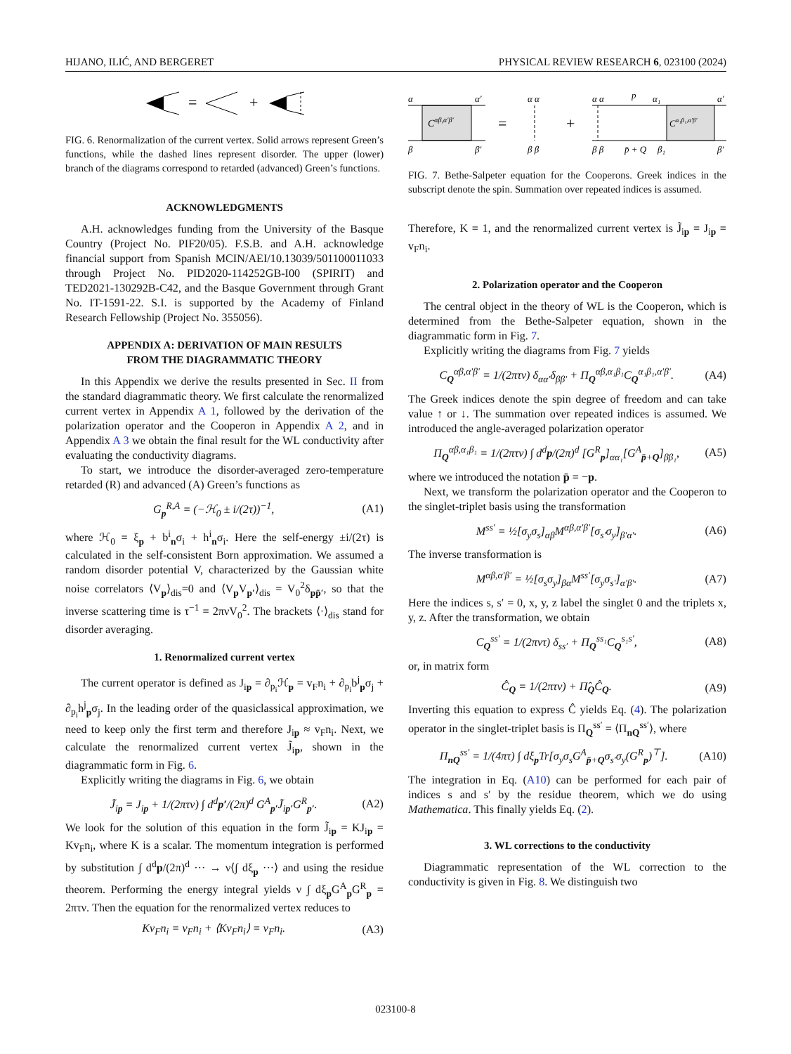HIJANO, ILIĆ, AND BERGERET PHYSICAL REVIEW RESEARCH 6, 023100 (2024)
=
+
FIG. 6. Renormalization of the current vertex. Solid arrows represent Green’s functions, while the dashed lines represent disorder. The upper (lower) branch of the diagrams correspond to retarded (advanced) Green’s functions.
ACKNOWLEDGMENTS
A.H. acknowledges funding from the University of the Basque Country (Project No. PIF20/05). F.S.B. and A.H. acknowledge financial support from Spanish MCIN/AEI/10.13039/501100011033 through Project No. PID2020-114252GB-I00 (SPIRIT) and TED2021-130292B-C42, and the Basque Government through Grant No. IT-1591-22. S.I. is supported by the Academy of Finland Research Fellowship (Project No. 355056).
APPENDIX A: DERIVATION OF MAIN RESULTS
FROM THE DIAGRAMMATIC THEORY
In this Appendix we derive the results presented in Sec. II from the standard diagrammatic theory. We first calculate the renormalized current vertex in Appendix A 1, followed by the derivation of the polarization operator and the Cooperon in Appendix A 2, and in Appendix A 3 we obtain the final result for the WL conductivity after evaluating the conductivity diagrams.
To start, we introduce the disorder-averaged zero-temperature retarded (R) and advanced (A) Green’s functions as
G<sub>p</sub><sup>R,A</sup> = (−ℋ<sub>0</sub> ± i/(2τ))<sup>−1</sup>, (A1)
where ℋ<sub>0</sub> = ξ<sub>p</sub> + b<sup>i</sup><sub>n</sub>σ<sub>i</sub> + h<sup>i</sup><sub>n</sub>σ<sub>i</sub>. Here the self-energy ±i/(2τ) is calculated in the self-consistent Born approximation. We assumed a random disorder potential V, characterized by the Gaussian white noise correlators ⟨V<sub>p</sub>⟩<sub>dis</sub>=0 and ⟨V<sub>p</sub>V<sub>p′</sub>⟩<sub>dis</sub> = V<sub>0</sub><sup>2</sup>δ<sub>pp̄′</sub>, so that the inverse scattering time is τ<sup>−1</sup> = 2πνV<sub>0</sub><sup>2</sup>. The brackets ⟨·⟩<sub>dis</sub> stand for disorder averaging.
1. Renormalized current vertex
The current operator is defined as J<sub>ip</sub> = ∂<sub>p<sub>i</sub></sub>ℋ<sub>p</sub> = v<sub>F</sub>n<sub>i</sub> + ∂<sub>p<sub>i</sub></sub>b<sup>j</sup><sub>p</sub>σ<sub>j</sub> + ∂<sub>p<sub>i</sub></sub>h<sup>j</sup><sub>p</sub>σ<sub>j</sub>. In the leading order of the quasiclassical approximation, we need to keep only the first term and therefore J<sub>ip</sub> ≈ v<sub>F</sub>n<sub>i</sub>. Next, we calculate the renormalized current vertex J̃<sub>ip</sub>, shown in the diagrammatic form in Fig. 6.
Explicitly writing the diagrams in Fig. 6, we obtain
J̃<sub>ip</sub> = J<sub>ip</sub> + 1/(2πτν) ∫ d<sup>d</sup>p′/(2π)<sup>d</sup> G<sup>A</sup><sub>p′</sub>J̃<sub>ip′</sub>G<sup>R</sup><sub>p′</sub>. (A2)
We look for the solution of this equation in the form J̃<sub>ip</sub> = KJ<sub>ip</sub> = Kv<sub>F</sub>n<sub>i</sub>, where K is a scalar. The momentum integration is performed by substitution ∫ d<sup>d</sup>p/(2π)<sup>d</sup> ··· → ν⟨∫ dξ<sub>p</sub> ···⟩ and using the residue theorem. Performing the energy integral yields ν ∫ dξ<sub>p</sub>G<sup>A</sup><sub>p</sub>G<sup>R</sup><sub>p</sub> = 2πτν. Then the equation for the renormalized vertex reduces to
Kv<sub>F</sub>n<sub>i</sub> = v<sub>F</sub>n<sub>i</sub> + ⟨Kv<sub>F</sub>n<sub>i</sub>⟩ = v<sub>F</sub>n<sub>i</sub>. (A3)
α
α′
Cαβ,α′β′
β
β′
=
α α
β β
+
α α
p
α₁
α′
Cα₁β₁,α′β′
β β
p̄ + Q
β₁
β′
FIG. 7. Bethe-Salpeter equation for the Cooperons. Greek indices in the subscript denote the spin. Summation over repeated indices is assumed.
Therefore, K = 1, and the renormalized current vertex is J̃<sub>ip</sub> = J<sub>ip</sub> = v<sub>F</sub>n<sub>i</sub>.
2. Polarization operator and the Cooperon
The central object in the theory of WL is the Cooperon, which is determined from the Bethe-Salpeter equation, shown in the diagrammatic form in Fig. 7.
Explicitly writing the diagrams from Fig. 7 yields
C<sub>Q</sub><sup>αβ,α′β′</sup> = 1/(2πτν) δ<sub>αα′</sub>δ<sub>ββ′</sub> + Π<sub>Q</sub><sup>αβ,α₁β₁</sup>C<sub>Q</sub><sup>α₁β₁,α′β′</sup>. (A4)
The Greek indices denote the spin degree of freedom and can take value ↑ or ↓. The summation over repeated indices is assumed. We introduced the angle-averaged polarization operator
Π<sub>Q</sub><sup>αβ,α₁β₁</sup> = 1/(2πτν) ∫ d<sup>d</sup>p/(2π)<sup>d</sup> [G<sup>R</sup><sub>p</sub>]<sub>αα₁</sub>[G<sup>A</sup><sub>p̄+Q</sub>]<sub>ββ₁</sub>, (A5)
where we introduced the notation p̄ = −p.
Next, we transform the polarization operator and the Cooperon to the singlet-triplet basis using the transformation
M<sup>ss′</sup> = ½[σ<sub>y</sub>σ<sub>s</sub>]<sub>αβ</sub>M<sup>αβ,α′β′</sup>[σ<sub>s′</sub>σ<sub>y</sub>]<sub>β′α′</sub>. (A6)
The inverse transformation is
M<sup>αβ,α′β′</sup> = ½[σ<sub>s</sub>σ<sub>y</sub>]<sub>βα</sub>M<sup>ss′</sup>[σ<sub>y</sub>σ<sub>s′</sub>]<sub>α′β′</sub>. (A7)
Here the indices s, s′ = 0, x, y, z label the singlet 0 and the triplets x, y, z. After the transformation, we obtain
C<sub>Q</sub><sup>ss′</sup> = 1/(2πντ) δ<sub>ss′</sub> + Π<sub>Q</sub><sup>ss₁</sup>C<sub>Q</sub><sup>s₁s′</sup>, (A8)
or, in matrix form
Ĉ<sub>Q</sub> = 1/(2πτν) + Π̂<sub>Q</sub>Ĉ<sub>Q</sub>. (A9)
Inverting this equation to express Ĉ yields Eq. (4). The polarization operator in the singlet-triplet basis is Π<sub>Q</sub><sup>ss′</sup> = ⟨Π<sub>nQ</sub><sup>ss′</sup>⟩, where
Π<sub>nQ</sub><sup>ss′</sup> = 1/(4πτ) ∫ dξ<sub>p</sub>Tr[σ<sub>y</sub>σ<sub>s</sub>G<sup>A</sup><sub>p̄+Q</sub>σ<sub>s′</sub>σ<sub>y</sub>(G<sup>R</sup><sub>p</sub>)<sup>⊤</sup>]. (A10)
The integration in Eq. (A10) can be performed for each pair of indices s and s′ by the residue theorem, which we do using Mathematica. This finally yields Eq. (2).
3. WL corrections to the conductivity
Diagrammatic representation of the WL correction to the conductivity is given in Fig. 8. We distinguish two
023100-8